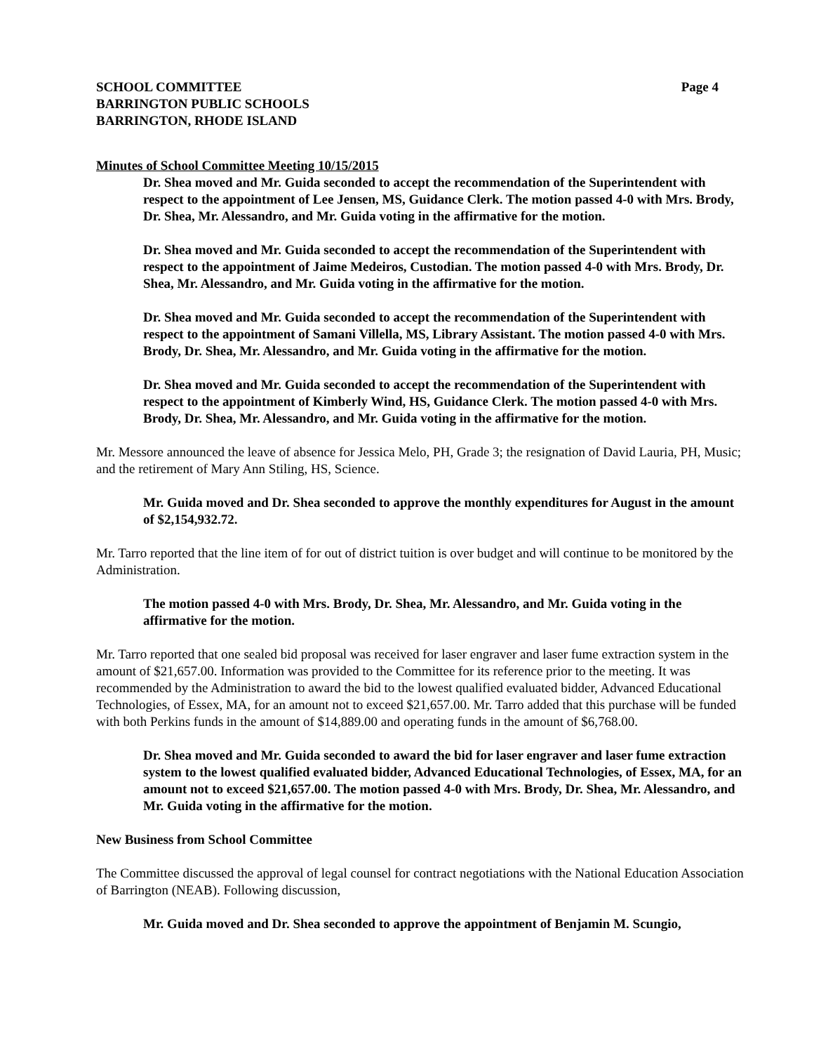SCHOOL COMMITTEE Page 4
BARRINGTON PUBLIC SCHOOLS
BARRINGTON, RHODE ISLAND
Minutes of School Committee Meeting 10/15/2015
Dr. Shea moved and Mr. Guida seconded to accept the recommendation of the Superintendent with respect to the appointment of Lee Jensen, MS, Guidance Clerk. The motion passed 4-0 with Mrs. Brody, Dr. Shea, Mr. Alessandro, and Mr. Guida voting in the affirmative for the motion.
Dr. Shea moved and Mr. Guida seconded to accept the recommendation of the Superintendent with respect to the appointment of Jaime Medeiros, Custodian. The motion passed 4-0 with Mrs. Brody, Dr. Shea, Mr. Alessandro, and Mr. Guida voting in the affirmative for the motion.
Dr. Shea moved and Mr. Guida seconded to accept the recommendation of the Superintendent with respect to the appointment of Samani Villella, MS, Library Assistant. The motion passed 4-0 with Mrs. Brody, Dr. Shea, Mr. Alessandro, and Mr. Guida voting in the affirmative for the motion.
Dr. Shea moved and Mr. Guida seconded to accept the recommendation of the Superintendent with respect to the appointment of Kimberly Wind, HS, Guidance Clerk. The motion passed 4-0 with Mrs. Brody, Dr. Shea, Mr. Alessandro, and Mr. Guida voting in the affirmative for the motion.
Mr. Messore announced the leave of absence for Jessica Melo, PH, Grade 3; the resignation of David Lauria, PH, Music; and the retirement of Mary Ann Stiling, HS, Science.
Mr. Guida moved and Dr. Shea seconded to approve the monthly expenditures for August in the amount of $2,154,932.72.
Mr. Tarro reported that the line item of for out of district tuition is over budget and will continue to be monitored by the Administration.
The motion passed 4-0 with Mrs. Brody, Dr. Shea, Mr. Alessandro, and Mr. Guida voting in the affirmative for the motion.
Mr. Tarro reported that one sealed bid proposal was received for laser engraver and laser fume extraction system in the amount of $21,657.00. Information was provided to the Committee for its reference prior to the meeting. It was recommended by the Administration to award the bid to the lowest qualified evaluated bidder, Advanced Educational Technologies, of Essex, MA, for an amount not to exceed $21,657.00. Mr. Tarro added that this purchase will be funded with both Perkins funds in the amount of $14,889.00 and operating funds in the amount of $6,768.00.
Dr. Shea moved and Mr. Guida seconded to award the bid for laser engraver and laser fume extraction system to the lowest qualified evaluated bidder, Advanced Educational Technologies, of Essex, MA, for an amount not to exceed $21,657.00. The motion passed 4-0 with Mrs. Brody, Dr. Shea, Mr. Alessandro, and Mr. Guida voting in the affirmative for the motion.
New Business from School Committee
The Committee discussed the approval of legal counsel for contract negotiations with the National Education Association of Barrington (NEAB). Following discussion,
Mr. Guida moved and Dr. Shea seconded to approve the appointment of Benjamin M. Scungio,